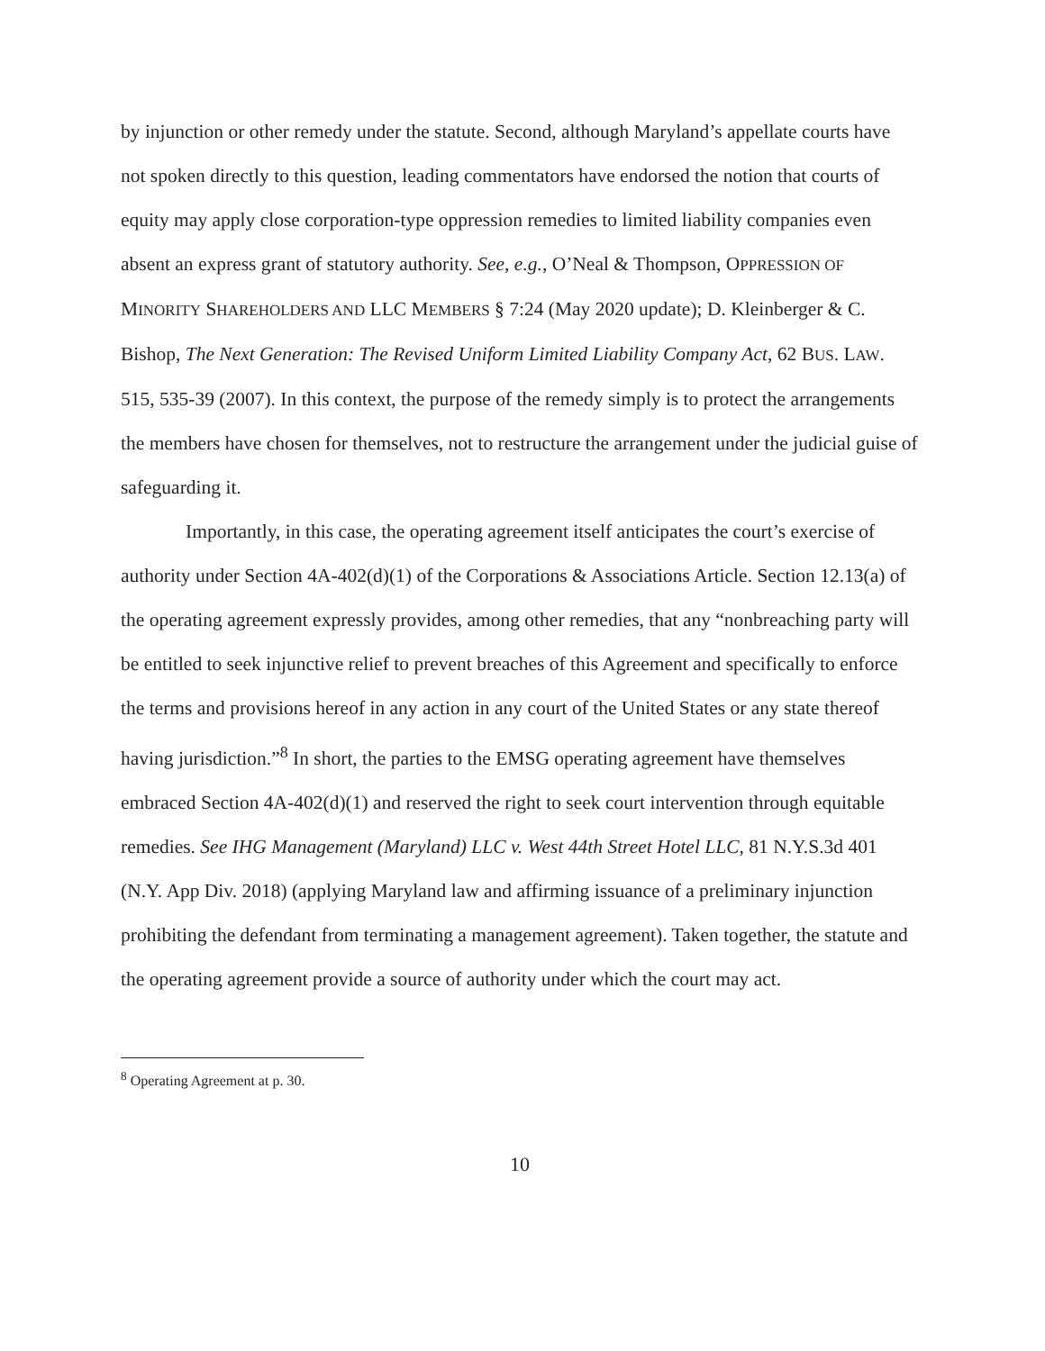by injunction or other remedy under the statute. Second, although Maryland’s appellate courts have not spoken directly to this question, leading commentators have endorsed the notion that courts of equity may apply close corporation-type oppression remedies to limited liability companies even absent an express grant of statutory authority. See, e.g., O’Neal & Thompson, OPPRESSION OF MINORITY SHAREHOLDERS AND LLC MEMBERS § 7:24 (May 2020 update); D. Kleinberger & C. Bishop, The Next Generation: The Revised Uniform Limited Liability Company Act, 62 BUS. LAW. 515, 535-39 (2007). In this context, the purpose of the remedy simply is to protect the arrangements the members have chosen for themselves, not to restructure the arrangement under the judicial guise of safeguarding it.
Importantly, in this case, the operating agreement itself anticipates the court’s exercise of authority under Section 4A-402(d)(1) of the Corporations & Associations Article. Section 12.13(a) of the operating agreement expressly provides, among other remedies, that any “nonbreaching party will be entitled to seek injunctive relief to prevent breaches of this Agreement and specifically to enforce the terms and provisions hereof in any action in any court of the United States or any state thereof having jurisdiction.”<sup>8</sup> In short, the parties to the EMSG operating agreement have themselves embraced Section 4A-402(d)(1) and reserved the right to seek court intervention through equitable remedies. See IHG Management (Maryland) LLC v. West 44th Street Hotel LLC, 81 N.Y.S.3d 401 (N.Y. App Div. 2018) (applying Maryland law and affirming issuance of a preliminary injunction prohibiting the defendant from terminating a management agreement). Taken together, the statute and the operating agreement provide a source of authority under which the court may act.
<sup>8</sup> Operating Agreement at p. 30.
10